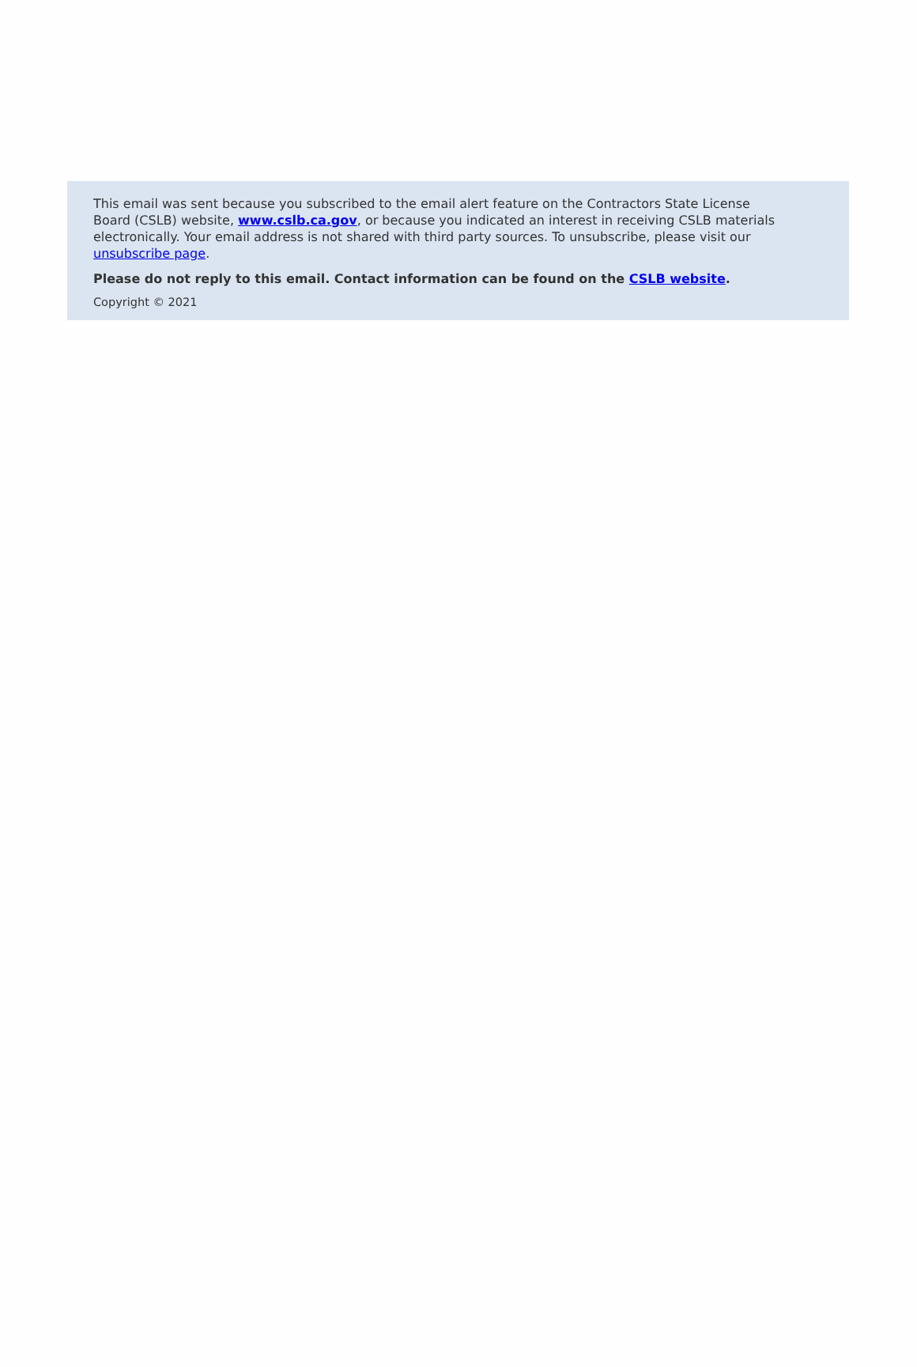This email was sent because you subscribed to the email alert feature on the Contractors State License Board (CSLB) website, www.cslb.ca.gov, or because you indicated an interest in receiving CSLB materials electronically. Your email address is not shared with third party sources. To unsubscribe, please visit our unsubscribe page.
Please do not reply to this email. Contact information can be found on the CSLB website.
Copyright © 2021